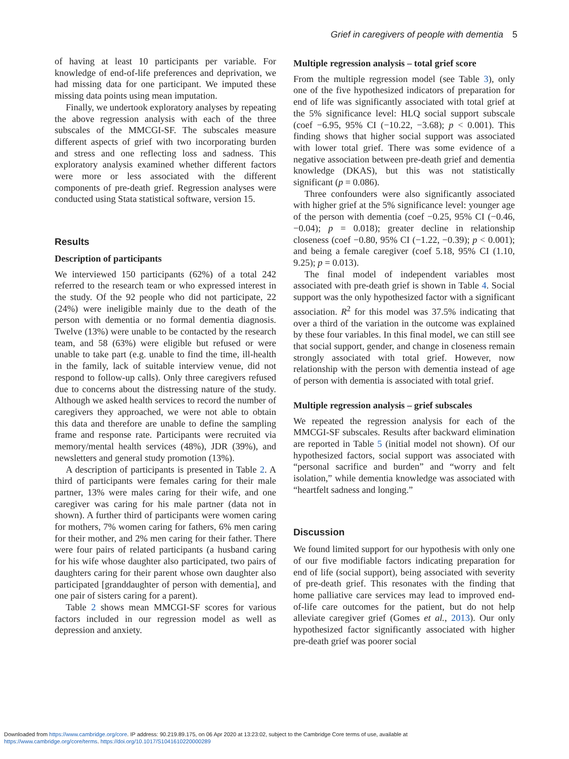Grief in caregivers of people with dementia 5
of having at least 10 participants per variable. For knowledge of end-of-life preferences and deprivation, we had missing data for one participant. We imputed these missing data points using mean imputation.
Finally, we undertook exploratory analyses by repeating the above regression analysis with each of the three subscales of the MMCGI-SF. The subscales measure different aspects of grief with two incorporating burden and stress and one reflecting loss and sadness. This exploratory analysis examined whether different factors were more or less associated with the different components of pre-death grief. Regression analyses were conducted using Stata statistical software, version 15.
Results
Description of participants
We interviewed 150 participants (62%) of a total 242 referred to the research team or who expressed interest in the study. Of the 92 people who did not participate, 22 (24%) were ineligible mainly due to the death of the person with dementia or no formal dementia diagnosis. Twelve (13%) were unable to be contacted by the research team, and 58 (63%) were eligible but refused or were unable to take part (e.g. unable to find the time, ill-health in the family, lack of suitable interview venue, did not respond to follow-up calls). Only three caregivers refused due to concerns about the distressing nature of the study. Although we asked health services to record the number of caregivers they approached, we were not able to obtain this data and therefore are unable to define the sampling frame and response rate. Participants were recruited via memory/mental health services (48%), JDR (39%), and newsletters and general study promotion (13%).
A description of participants is presented in Table 2. A third of participants were females caring for their male partner, 13% were males caring for their wife, and one caregiver was caring for his male partner (data not in shown). A further third of participants were women caring for mothers, 7% women caring for fathers, 6% men caring for their mother, and 2% men caring for their father. There were four pairs of related participants (a husband caring for his wife whose daughter also participated, two pairs of daughters caring for their parent whose own daughter also participated [granddaughter of person with dementia], and one pair of sisters caring for a parent).
Table 2 shows mean MMCGI-SF scores for various factors included in our regression model as well as depression and anxiety.
Multiple regression analysis – total grief score
From the multiple regression model (see Table 3), only one of the five hypothesized indicators of preparation for end of life was significantly associated with total grief at the 5% significance level: HLQ social support subscale (coef −6.95, 95% CI (−10.22, −3.68); p < 0.001). This finding shows that higher social support was associated with lower total grief. There was some evidence of a negative association between pre-death grief and dementia knowledge (DKAS), but this was not statistically significant (p = 0.086).
Three confounders were also significantly associated with higher grief at the 5% significance level: younger age of the person with dementia (coef −0.25, 95% CI (−0.46, −0.04); p = 0.018); greater decline in relationship closeness (coef −0.80, 95% CI (−1.22, −0.39); p < 0.001); and being a female caregiver (coef 5.18, 95% CI (1.10, 9.25); p = 0.013).
The final model of independent variables most associated with pre-death grief is shown in Table 4. Social support was the only hypothesized factor with a significant association. R<sup>2</sup> for this model was 37.5% indicating that over a third of the variation in the outcome was explained by these four variables. In this final model, we can still see that social support, gender, and change in closeness remain strongly associated with total grief. However, now relationship with the person with dementia instead of age of person with dementia is associated with total grief.
Multiple regression analysis – grief subscales
We repeated the regression analysis for each of the MMCGI-SF subscales. Results after backward elimination are reported in Table 5 (initial model not shown). Of our hypothesized factors, social support was associated with “personal sacrifice and burden” and “worry and felt isolation,” while dementia knowledge was associated with “heartfelt sadness and longing.”
Discussion
We found limited support for our hypothesis with only one of our five modifiable factors indicating preparation for end of life (social support), being associated with severity of pre-death grief. This resonates with the finding that home palliative care services may lead to improved end-of-life care outcomes for the patient, but do not help alleviate caregiver grief (Gomes et al., 2013). Our only hypothesized factor significantly associated with higher pre-death grief was poorer social
Downloaded from https://www.cambridge.org/core. IP address: 90.219.89.175, on 06 Apr 2020 at 13:23:02, subject to the Cambridge Core terms of use, available at
https://www.cambridge.org/core/terms. https://doi.org/10.1017/S1041610220000289